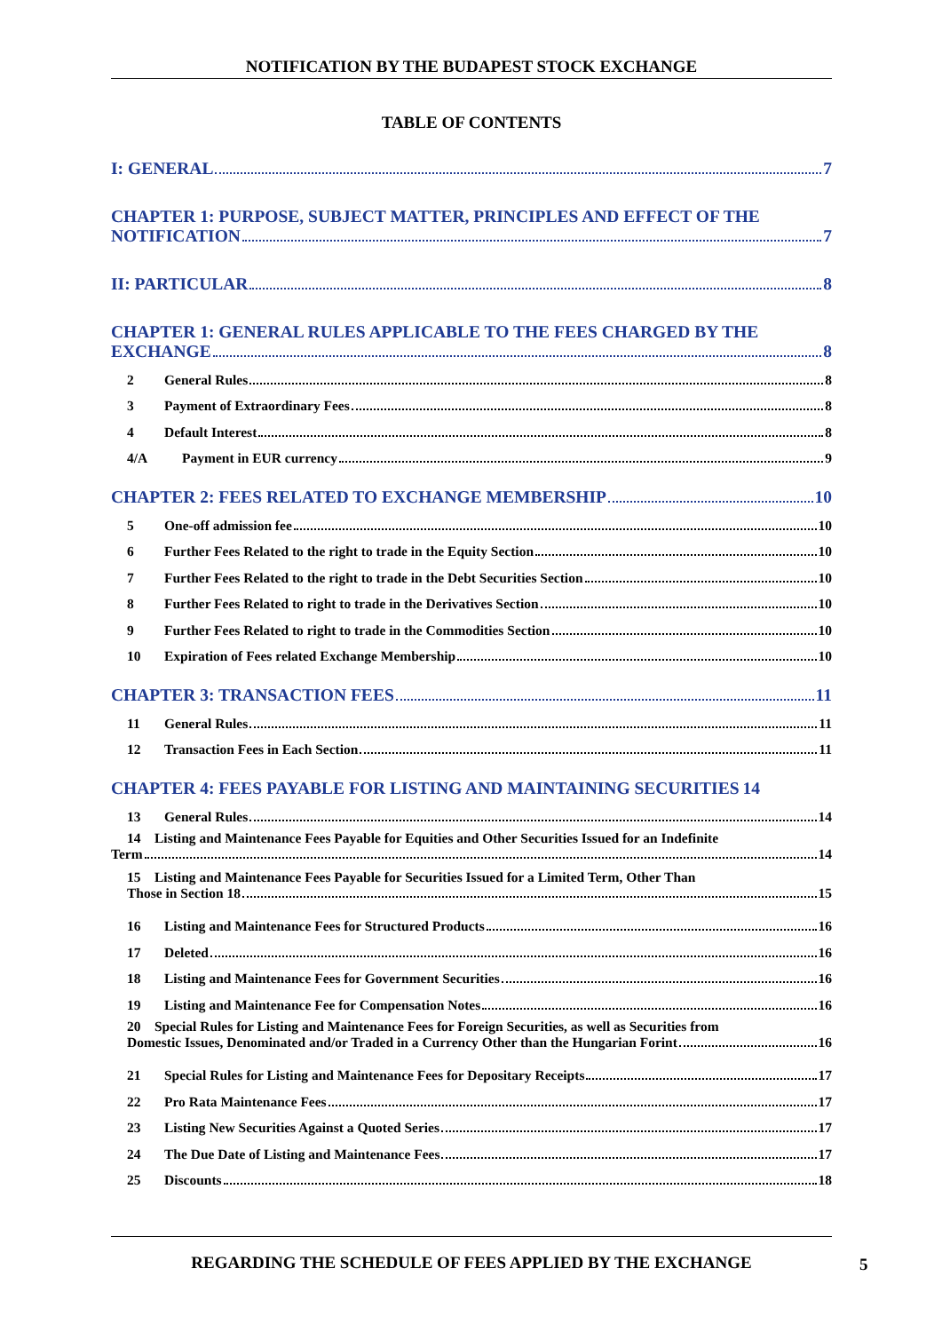NOTIFICATION BY THE BUDAPEST STOCK EXCHANGE
TABLE OF CONTENTS
I: GENERAL 7
CHAPTER 1: PURPOSE, SUBJECT MATTER, PRINCIPLES AND EFFECT OF THE
NOTIFICATION 7
II: PARTICULAR 8
CHAPTER 1: GENERAL RULES APPLICABLE TO THE FEES CHARGED BY THE
EXCHANGE 8
2 General Rules 8
3 Payment of Extraordinary Fees 8
4 Default Interest 8
4/A Payment in EUR currency 9
CHAPTER 2: FEES RELATED TO EXCHANGE MEMBERSHIP 10
5 One-off admission fee 10
6 Further Fees Related to the right to trade in the Equity Section 10
7 Further Fees Related to the right to trade in the Debt Securities Section 10
8 Further Fees Related to right to trade in the Derivatives Section 10
9 Further Fees Related to right to trade in the Commodities Section 10
10 Expiration of Fees related Exchange Membership 10
CHAPTER 3: TRANSACTION FEES 11
11 General Rules 11
12 Transaction Fees in Each Section 11
CHAPTER 4: FEES PAYABLE FOR LISTING AND MAINTAINING SECURITIES 14
13 General Rules 14
14 Listing and Maintenance Fees Payable for Equities and Other Securities Issued for an Indefinite
Term 14
15 Listing and Maintenance Fees Payable for Securities Issued for a Limited Term, Other Than
Those in Section 18 15
16 Listing and Maintenance Fees for Structured Products 16
17 Deleted 16
18 Listing and Maintenance Fees for Government Securities 16
19 Listing and Maintenance Fee for Compensation Notes 16
20 Special Rules for Listing and Maintenance Fees for Foreign Securities, as well as Securities from
Domestic Issues, Denominated and/or Traded in a Currency Other than the Hungarian Forint 16
21 Special Rules for Listing and Maintenance Fees for Depositary Receipts 17
22 Pro Rata Maintenance Fees 17
23 Listing New Securities Against a Quoted Series 17
24 The Due Date of Listing and Maintenance Fees 17
25 Discounts 18
REGARDING THE SCHEDULE OF FEES APPLIED BY THE EXCHANGE
5